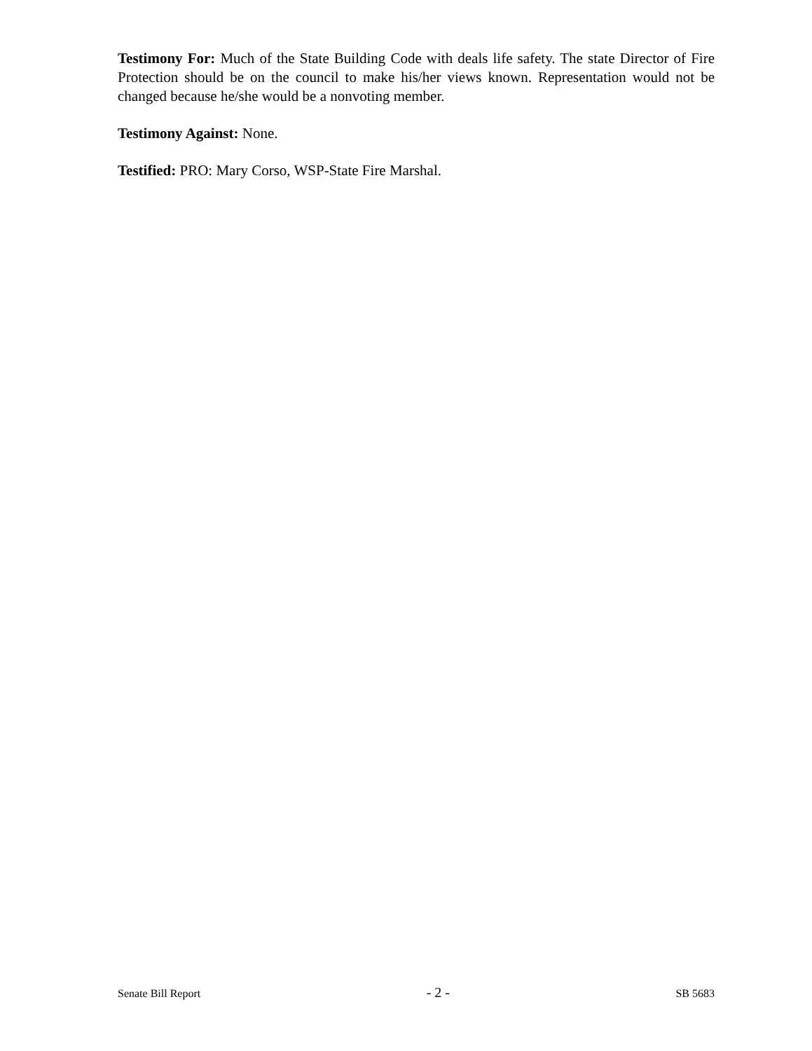Testimony For: Much of the State Building Code with deals life safety. The state Director of Fire Protection should be on the council to make his/her views known. Representation would not be changed because he/she would be a nonvoting member.
Testimony Against: None.
Testified: PRO: Mary Corso, WSP-State Fire Marshal.
Senate Bill Report - 2 - SB 5683